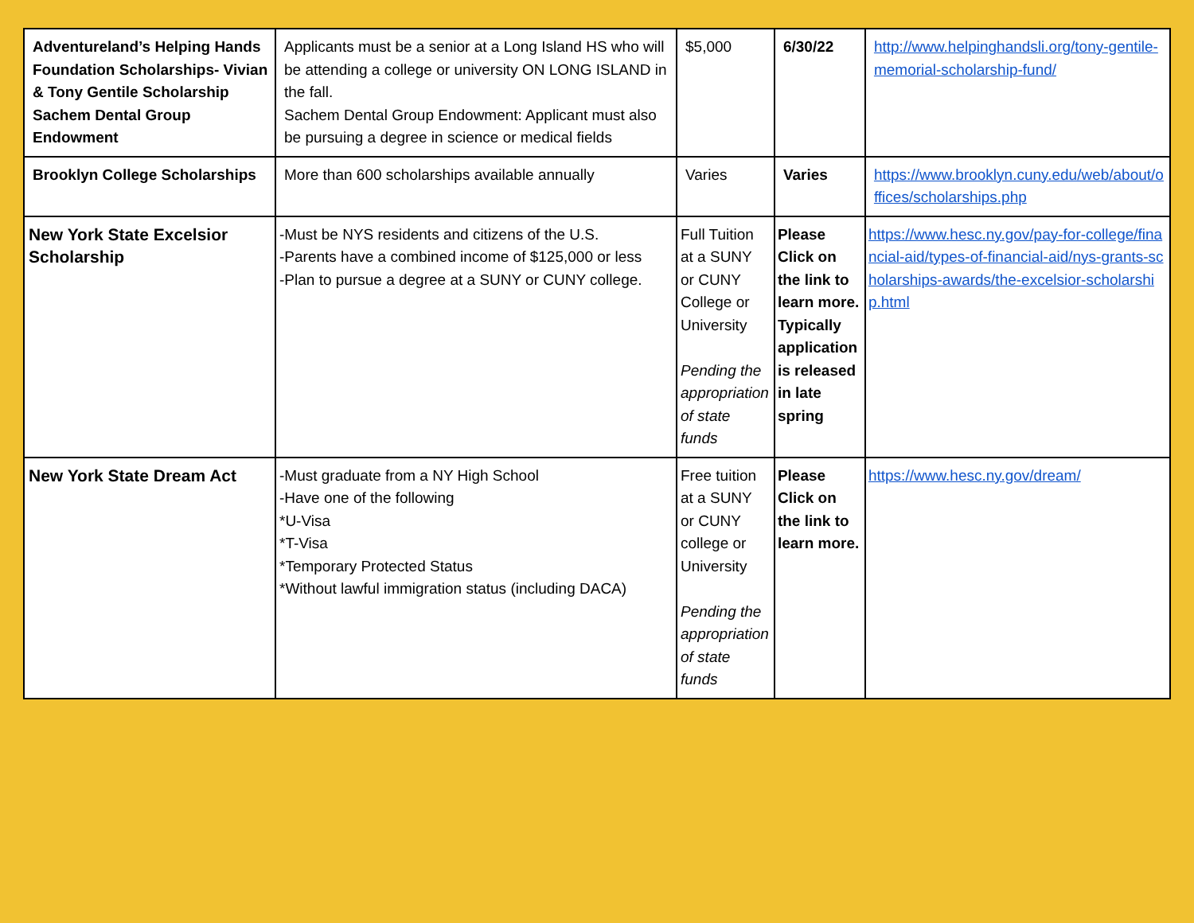| Adventureland’s Helping Hands Foundation Scholarships- Vivian & Tony Gentile Scholarship Sachem Dental Group Endowment | Applicants must be a senior at a Long Island HS who will be attending a college or university ON LONG ISLAND in the fall. Sachem Dental Group Endowment: Applicant must also be pursuing a degree in science or medical fields | $5,000 | 6/30/22 | http://www.helpinghandsli.org/tony-gentile-memorial-scholarship-fund/ |
| Brooklyn College Scholarships | More than 600 scholarships available annually | Varies | Varies | https://www.brooklyn.cuny.edu/web/about/offices/scholarships.php |
| New York State Excelsior Scholarship | -Must be NYS residents and citizens of the U.S. -Parents have a combined income of $125,000 or less -Plan to pursue a degree at a SUNY or CUNY college. | Full Tuition at a SUNY or CUNY College or University Pending the appropriation of state funds | Please Click on the link to learn more. Typically application is released in late spring | https://www.hesc.ny.gov/pay-for-college/financial-aid/types-of-financial-aid/nys-grants-scholarships-awards/the-excelsior-scholarship.html |
| New York State Dream Act | -Must graduate from a NY High School -Have one of the following *U-Visa *T-Visa *Temporary Protected Status *Without lawful immigration status (including DACA) | Free tuition at a SUNY or CUNY college or University Pending the appropriation of state funds | Please Click on the link to learn more. | https://www.hesc.ny.gov/dream/ |